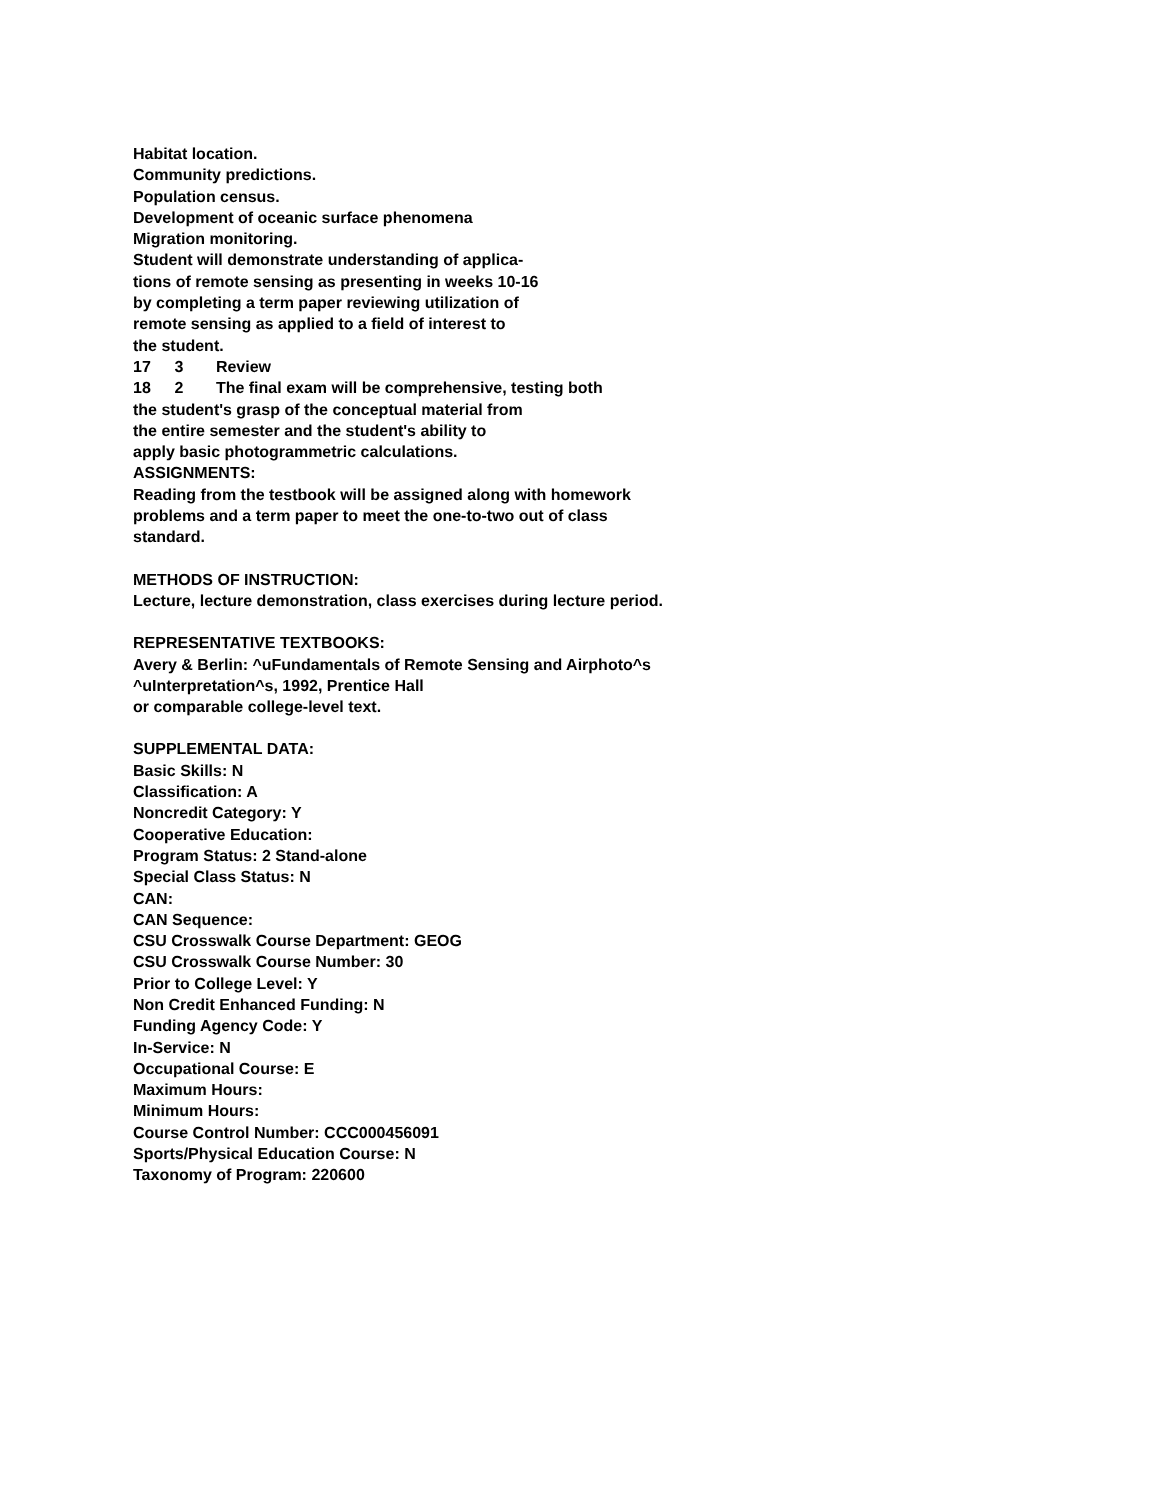Habitat location.
Community predictions.
Population census.
Development of oceanic surface phenomena
Migration monitoring.
Student will demonstrate understanding of applica-
tions of remote sensing as presenting in weeks 10-16
by completing a term paper reviewing utilization of
remote sensing as applied to a field of interest to
the student.
17 3 Review
18 2 The final exam will be comprehensive, testing both
the student's grasp of the conceptual material from
the entire semester and the student's ability to
apply basic photogrammetric calculations.
ASSIGNMENTS:
Reading from the testbook will be assigned along with homework
problems and a term paper to meet the one-to-two out of class
standard.
METHODS OF INSTRUCTION:
Lecture, lecture demonstration, class exercises during lecture period.
REPRESENTATIVE TEXTBOOKS:
Avery & Berlin: ^uFundamentals of Remote Sensing and Airphoto^s
^uInterpretation^s, 1992, Prentice Hall
or comparable college-level text.
SUPPLEMENTAL DATA:
Basic Skills: N
Classification: A
Noncredit Category: Y
Cooperative Education:
Program Status: 2 Stand-alone
Special Class Status: N
CAN:
CAN Sequence:
CSU Crosswalk Course Department: GEOG
CSU Crosswalk Course Number: 30
Prior to College Level: Y
Non Credit Enhanced Funding: N
Funding Agency Code: Y
In-Service: N
Occupational Course: E
Maximum Hours:
Minimum Hours:
Course Control Number: CCC000456091
Sports/Physical Education Course: N
Taxonomy of Program: 220600